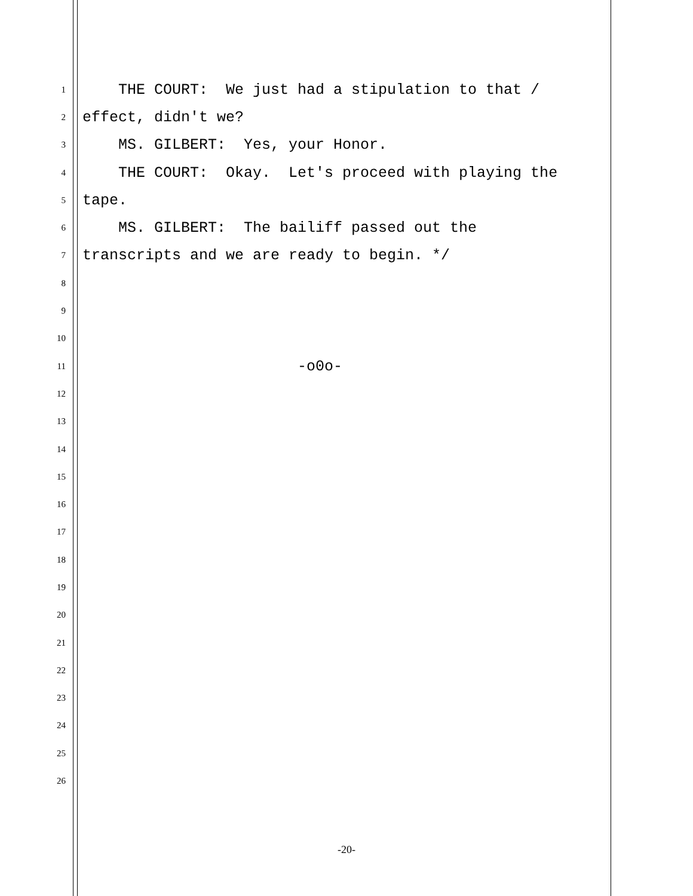1 THE COURT: We just had a stipulation to that /
2 effect, didn't we?
3 MS. GILBERT: Yes, your Honor.
4 THE COURT: Okay. Let's proceed with playing the
5 tape.
6 MS. GILBERT: The bailiff passed out the
7 transcripts and we are ready to begin. */
8
9
10
11 -o0o-
12
13
14
15
16
17
18
19
20
21
22
23
24
25
26
-20-